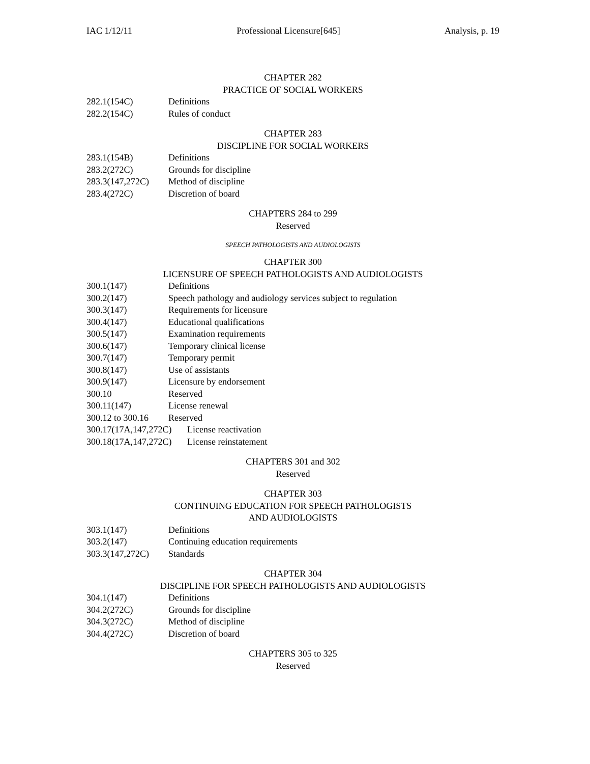IAC 1/12/11 Professional Licensure[645] Analysis, p. 19
CHAPTER 282
PRACTICE OF SOCIAL WORKERS
282.1(154C) Definitions
282.2(154C) Rules of conduct
CHAPTER 283
DISCIPLINE FOR SOCIAL WORKERS
283.1(154B) Definitions
283.2(272C) Grounds for discipline
283.3(147,272C) Method of discipline
283.4(272C) Discretion of board
CHAPTERS 284 to 299
Reserved
SPEECH PATHOLOGISTS AND AUDIOLOGISTS
CHAPTER 300
LICENSURE OF SPEECH PATHOLOGISTS AND AUDIOLOGISTS
300.1(147) Definitions
300.2(147) Speech pathology and audiology services subject to regulation
300.3(147) Requirements for licensure
300.4(147) Educational qualifications
300.5(147) Examination requirements
300.6(147) Temporary clinical license
300.7(147) Temporary permit
300.8(147) Use of assistants
300.9(147) Licensure by endorsement
300.10 Reserved
300.11(147) License renewal
300.12 to 300.16 Reserved
300.17(17A,147,272C) License reactivation
300.18(17A,147,272C) License reinstatement
CHAPTERS 301 and 302
Reserved
CHAPTER 303
CONTINUING EDUCATION FOR SPEECH PATHOLOGISTS
AND AUDIOLOGISTS
303.1(147) Definitions
303.2(147) Continuing education requirements
303.3(147,272C) Standards
CHAPTER 304
DISCIPLINE FOR SPEECH PATHOLOGISTS AND AUDIOLOGISTS
304.1(147) Definitions
304.2(272C) Grounds for discipline
304.3(272C) Method of discipline
304.4(272C) Discretion of board
CHAPTERS 305 to 325
Reserved